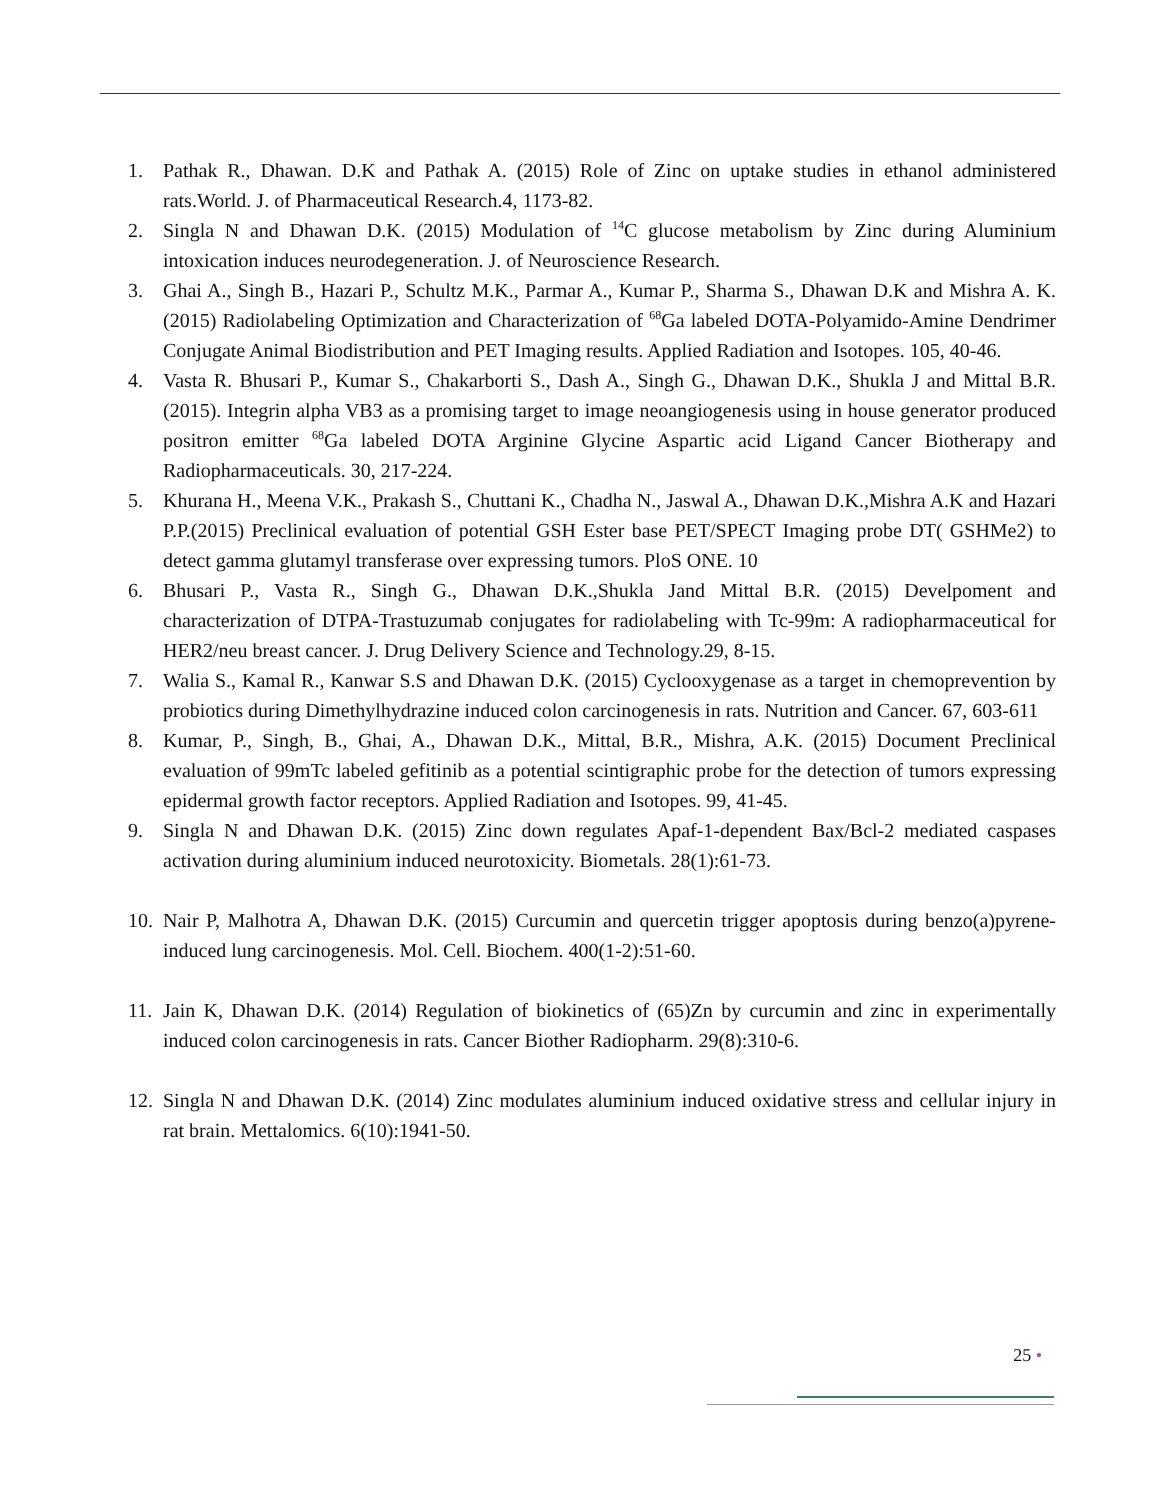1. Pathak R., Dhawan. D.K and Pathak A. (2015) Role of Zinc on uptake studies in ethanol administered rats.World. J. of Pharmaceutical Research.4, 1173-82.
2. Singla N and Dhawan D.K. (2015) Modulation of <sup>14</sup>C glucose metabolism by Zinc during Aluminium intoxication induces neurodegeneration. J. of Neuroscience Research.
3. Ghai A., Singh B., Hazari P., Schultz M.K., Parmar A., Kumar P., Sharma S., Dhawan D.K and Mishra A. K. (2015) Radiolabeling Optimization and Characterization of <sup>68</sup>Ga labeled DOTA-Polyamido-Amine Dendrimer Conjugate Animal Biodistribution and PET Imaging results. Applied Radiation and Isotopes. 105, 40-46.
4. Vasta R. Bhusari P., Kumar S., Chakarborti S., Dash A., Singh G., Dhawan D.K., Shukla J and Mittal B.R. (2015). Integrin alpha VB3 as a promising target to image neoangiogenesis using in house generator produced positron emitter <sup>68</sup>Ga labeled DOTA Arginine Glycine Aspartic acid Ligand Cancer Biotherapy and Radiopharmaceuticals. 30, 217-224.
5. Khurana H., Meena V.K., Prakash S., Chuttani K., Chadha N., Jaswal A., Dhawan D.K.,Mishra A.K and Hazari P.P.(2015) Preclinical evaluation of potential GSH Ester base PET/SPECT Imaging probe DT( GSHMe2) to detect gamma glutamyl transferase over expressing tumors. PloS ONE. 10
6. Bhusari P., Vasta R., Singh G., Dhawan D.K.,Shukla Jand Mittal B.R. (2015) Develpoment and characterization of DTPA-Trastuzumab conjugates for radiolabeling with Tc-99m: A radiopharmaceutical for HER2/neu breast cancer. J. Drug Delivery Science and Technology.29, 8-15.
7. Walia S., Kamal R., Kanwar S.S and Dhawan D.K. (2015) Cyclooxygenase as a target in chemoprevention by probiotics during Dimethylhydrazine induced colon carcinogenesis in rats. Nutrition and Cancer. 67, 603-611
8. Kumar, P., Singh, B., Ghai, A., Dhawan D.K., Mittal, B.R., Mishra, A.K. (2015) Document Preclinical evaluation of 99mTc labeled gefitinib as a potential scintigraphic probe for the detection of tumors expressing epidermal growth factor receptors. Applied Radiation and Isotopes. 99, 41-45.
9. Singla N and Dhawan D.K. (2015) Zinc down regulates Apaf-1-dependent Bax/Bcl-2 mediated caspases activation during aluminium induced neurotoxicity. Biometals. 28(1):61-73.
10. Nair P, Malhotra A, Dhawan D.K. (2015) Curcumin and quercetin trigger apoptosis during benzo(a)pyrene-induced lung carcinogenesis. Mol. Cell. Biochem. 400(1-2):51-60.
11. Jain K, Dhawan D.K. (2014) Regulation of biokinetics of (65)Zn by curcumin and zinc in experimentally induced colon carcinogenesis in rats. Cancer Biother Radiopharm. 29(8):310-6.
12. Singla N and Dhawan D.K. (2014) Zinc modulates aluminium induced oxidative stress and cellular injury in rat brain. Mettalomics. 6(10):1941-50.
25 •